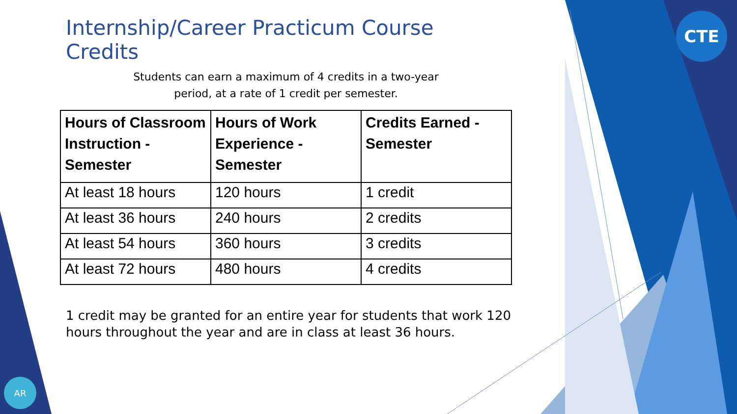CTE
AR
Internship/Career Practicum Course Credits
Students can earn a maximum of 4 credits in a two-year
period, at a rate of 1 credit per semester.
| Hours of Classroom Instruction - Semester | Hours of Work Experience - Semester | Credits Earned - Semester |
| --- | --- | --- |
| At least 18 hours | 120 hours | 1 credit |
| At least 36 hours | 240 hours | 2 credits |
| At least 54 hours | 360 hours | 3 credits |
| At least 72 hours | 480 hours | 4 credits |
1 credit may be granted for an entire year for students that work 120 hours throughout the year and are in class at least 36 hours.